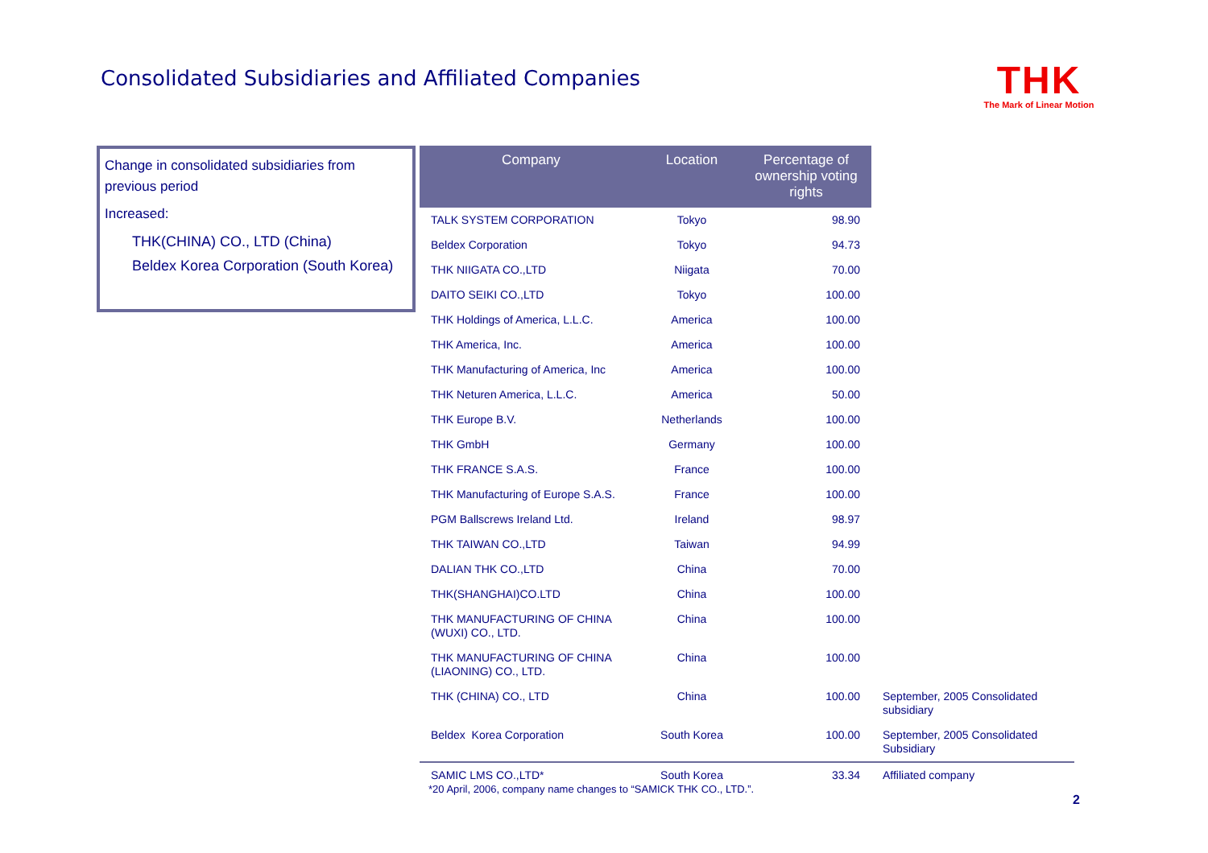Consolidated Subsidiaries and Affiliated Companies
THK
The Mark of Linear Motion
Change in consolidated subsidiaries from previous period
Increased:
THK(CHINA) CO., LTD (China)
Beldex Korea Corporation (South Korea)
| Company | Location | Percentage of ownership voting rights | |
| --- | --- | --- | --- |
| TALK SYSTEM CORPORATION | Tokyo | 98.90 | |
| Beldex Corporation | Tokyo | 94.73 | |
| THK NIIGATA CO.,LTD | Niigata | 70.00 | |
| DAITO SEIKI CO.,LTD | Tokyo | 100.00 | |
| THK Holdings of America, L.L.C. | America | 100.00 | |
| THK America, Inc. | America | 100.00 | |
| THK Manufacturing of America, Inc | America | 100.00 | |
| THK Neturen America, L.L.C. | America | 50.00 | |
| THK Europe B.V. | Netherlands | 100.00 | |
| THK GmbH | Germany | 100.00 | |
| THK FRANCE S.A.S. | France | 100.00 | |
| THK Manufacturing of Europe S.A.S. | France | 100.00 | |
| PGM Ballscrews Ireland Ltd. | Ireland | 98.97 | |
| THK TAIWAN CO.,LTD | Taiwan | 94.99 | |
| DALIAN THK CO.,LTD | China | 70.00 | |
| THK(SHANGHAI)CO.LTD | China | 100.00 | |
| THK MANUFACTURING OF CHINA (WUXI) CO., LTD. | China | 100.00 | |
| THK MANUFACTURING OF CHINA (LIAONING) CO., LTD. | China | 100.00 | |
| THK (CHINA) CO., LTD | China | 100.00 | September, 2005 Consolidated subsidiary |
| Beldex Korea Corporation | South Korea | 100.00 | September, 2005 Consolidated Subsidiary |
| SAMIC LMS CO.,LTD* | South Korea | 33.34 | Affiliated company |
*20 April, 2006, company name changes to “SAMICK THK CO., LTD.”.
2